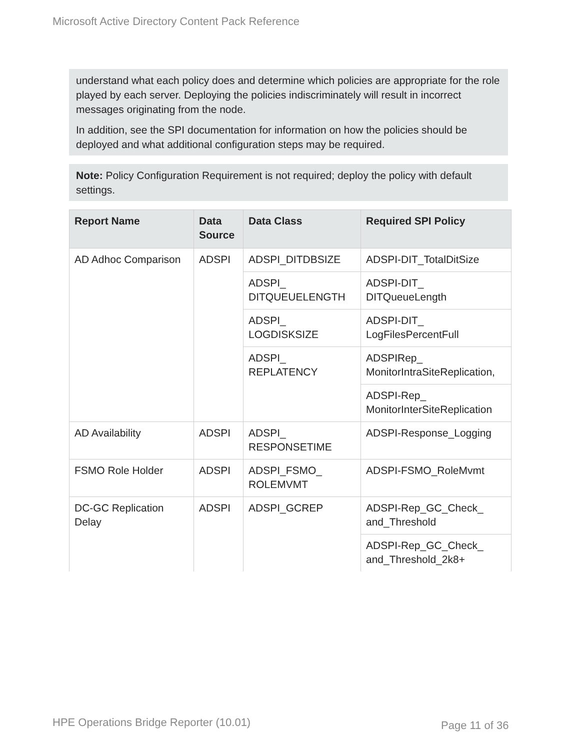Microsoft Active Directory Content Pack Reference
understand what each policy does and determine which policies are appropriate for the role played by each server. Deploying the policies indiscriminately will result in incorrect messages originating from the node.
In addition, see the SPI documentation for information on how the policies should be deployed and what additional configuration steps may be required.
Note: Policy Configuration Requirement is not required; deploy the policy with default settings.
| Report Name | Data Source | Data Class | Required SPI Policy |
| --- | --- | --- | --- |
| AD Adhoc Comparison | ADSPI | ADSPI_DITDBSIZE | ADSPI-DIT_TotalDitSize |
| | | ADSPI_ DITQUEUELENGTH | ADSPI-DIT_ DITQueueLength |
| | | ADSPI_ LOGDISKSIZE | ADSPI-DIT_ LogFilesPercentFull |
| | | ADSPI_ REPLATENCY | ADSPIRep_ MonitorIntraSiteReplication, |
| | | | ADSPI-Rep_ MonitorInterSiteReplication |
| AD Availability | ADSPI | ADSPI_ RESPONSETIME | ADSPI-Response_Logging |
| FSMO Role Holder | ADSPI | ADSPI_FSMO_ ROLEMVMT | ADSPI-FSMO_RoleMvmt |
| DC-GC Replication Delay | ADSPI | ADSPI_GCREP | ADSPI-Rep_GC_Check_ and_Threshold |
| | | | ADSPI-Rep_GC_Check_ and_Threshold_2k8+ |
HPE Operations Bridge Reporter (10.01)
Page 11 of 36